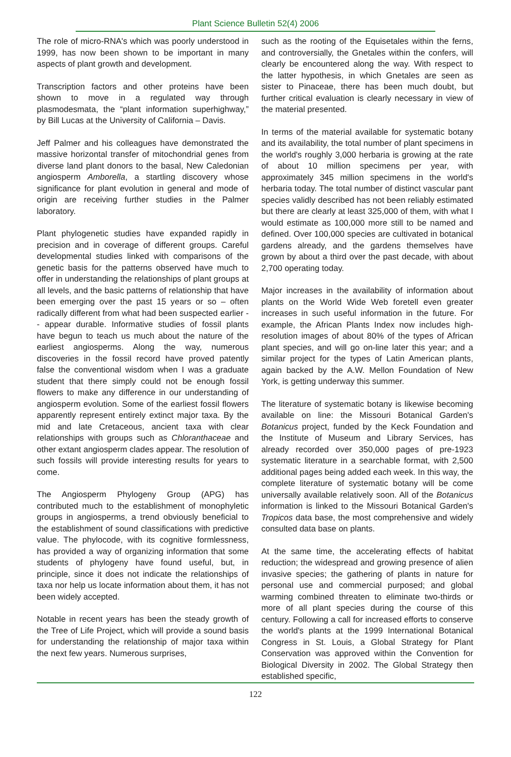Plant Science Bulletin 52(4) 2006
The role of micro-RNA's which was poorly understood in 1999, has now been shown to be important in many aspects of plant growth and development.
Transcription factors and other proteins have been shown to move in a regulated way through plasmodesmata, the “plant information superhighway,” by Bill Lucas at the University of California – Davis.
Jeff Palmer and his colleagues have demonstrated the massive horizontal transfer of mitochondrial genes from diverse land plant donors to the basal, New Caledonian angiosperm Amborella, a startling discovery whose significance for plant evolution in general and mode of origin are receiving further studies in the Palmer laboratory.
Plant phylogenetic studies have expanded rapidly in precision and in coverage of different groups. Careful developmental studies linked with comparisons of the genetic basis for the patterns observed have much to offer in understanding the relationships of plant groups at all levels, and the basic patterns of relationship that have been emerging over the past 15 years or so – often radically different from what had been suspected earlier - - appear durable. Informative studies of fossil plants have begun to teach us much about the nature of the earliest angiosperms. Along the way, numerous discoveries in the fossil record have proved patently false the conventional wisdom when I was a graduate student that there simply could not be enough fossil flowers to make any difference in our understanding of angiosperm evolution. Some of the earliest fossil flowers apparently represent entirely extinct major taxa. By the mid and late Cretaceous, ancient taxa with clear relationships with groups such as Chloranthaceae and other extant angiosperm clades appear. The resolution of such fossils will provide interesting results for years to come.
The Angiosperm Phylogeny Group (APG) has contributed much to the establishment of monophyletic groups in angiosperms, a trend obviously beneficial to the establishment of sound classifications with predictive value. The phylocode, with its cognitive formlessness, has provided a way of organizing information that some students of phylogeny have found useful, but, in principle, since it does not indicate the relationships of taxa nor help us locate information about them, it has not been widely accepted.
Notable in recent years has been the steady growth of the Tree of Life Project, which will provide a sound basis for understanding the relationship of major taxa within the next few years. Numerous surprises,
such as the rooting of the Equisetales within the ferns, and controversially, the Gnetales within the confers, will clearly be encountered along the way. With respect to the latter hypothesis, in which Gnetales are seen as sister to Pinaceae, there has been much doubt, but further critical evaluation is clearly necessary in view of the material presented.
In terms of the material available for systematic botany and its availability, the total number of plant specimens in the world's roughly 3,000 herbaria is growing at the rate of about 10 million specimens per year, with approximately 345 million specimens in the world's herbaria today. The total number of distinct vascular pant species validly described has not been reliably estimated but there are clearly at least 325,000 of them, with what I would estimate as 100,000 more still to be named and defined. Over 100,000 species are cultivated in botanical gardens already, and the gardens themselves have grown by about a third over the past decade, with about 2,700 operating today.
Major increases in the availability of information about plants on the World Wide Web foretell even greater increases in such useful information in the future. For example, the African Plants Index now includes high-resolution images of about 80% of the types of African plant species, and will go on-line later this year; and a similar project for the types of Latin American plants, again backed by the A.W. Mellon Foundation of New York, is getting underway this summer.
The literature of systematic botany is likewise becoming available on line: the Missouri Botanical Garden's Botanicus project, funded by the Keck Foundation and the Institute of Museum and Library Services, has already recorded over 350,000 pages of pre-1923 systematic literature in a searchable format, with 2,500 additional pages being added each week. In this way, the complete literature of systematic botany will be come universally available relatively soon. All of the Botanicus information is linked to the Missouri Botanical Garden's Tropicos data base, the most comprehensive and widely consulted data base on plants.
At the same time, the accelerating effects of habitat reduction; the widespread and growing presence of alien invasive species; the gathering of plants in nature for personal use and commercial purposed; and global warming combined threaten to eliminate two-thirds or more of all plant species during the course of this century. Following a call for increased efforts to conserve the world's plants at the 1999 International Botanical Congress in St. Louis, a Global Strategy for Plant Conservation was approved within the Convention for Biological Diversity in 2002. The Global Strategy then established specific,
122